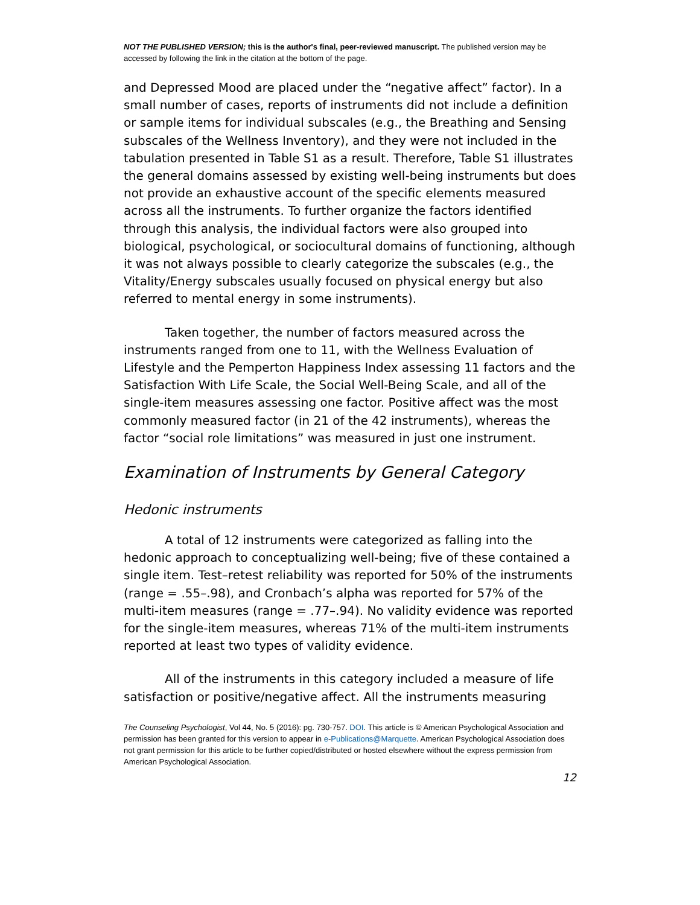NOT THE PUBLISHED VERSION; this is the author's final, peer-reviewed manuscript. The published version may be accessed by following the link in the citation at the bottom of the page.
and Depressed Mood are placed under the “negative affect” factor). In a small number of cases, reports of instruments did not include a definition or sample items for individual subscales (e.g., the Breathing and Sensing subscales of the Wellness Inventory), and they were not included in the tabulation presented in Table S1 as a result. Therefore, Table S1 illustrates the general domains assessed by existing well-being instruments but does not provide an exhaustive account of the specific elements measured across all the instruments. To further organize the factors identified through this analysis, the individual factors were also grouped into biological, psychological, or sociocultural domains of functioning, although it was not always possible to clearly categorize the subscales (e.g., the Vitality/Energy subscales usually focused on physical energy but also referred to mental energy in some instruments).
Taken together, the number of factors measured across the instruments ranged from one to 11, with the Wellness Evaluation of Lifestyle and the Pemperton Happiness Index assessing 11 factors and the Satisfaction With Life Scale, the Social Well-Being Scale, and all of the single-item measures assessing one factor. Positive affect was the most commonly measured factor (in 21 of the 42 instruments), whereas the factor “social role limitations” was measured in just one instrument.
Examination of Instruments by General Category
Hedonic instruments
A total of 12 instruments were categorized as falling into the hedonic approach to conceptualizing well-being; five of these contained a single item. Test–retest reliability was reported for 50% of the instruments (range = .55–.98), and Cronbach’s alpha was reported for 57% of the multi-item measures (range = .77–.94). No validity evidence was reported for the single-item measures, whereas 71% of the multi-item instruments reported at least two types of validity evidence.
All of the instruments in this category included a measure of life satisfaction or positive/negative affect. All the instruments measuring
The Counseling Psychologist, Vol 44, No. 5 (2016): pg. 730-757. DOI. This article is © American Psychological Association and permission has been granted for this version to appear in e-Publications@Marquette. American Psychological Association does not grant permission for this article to be further copied/distributed or hosted elsewhere without the express permission from American Psychological Association.
12